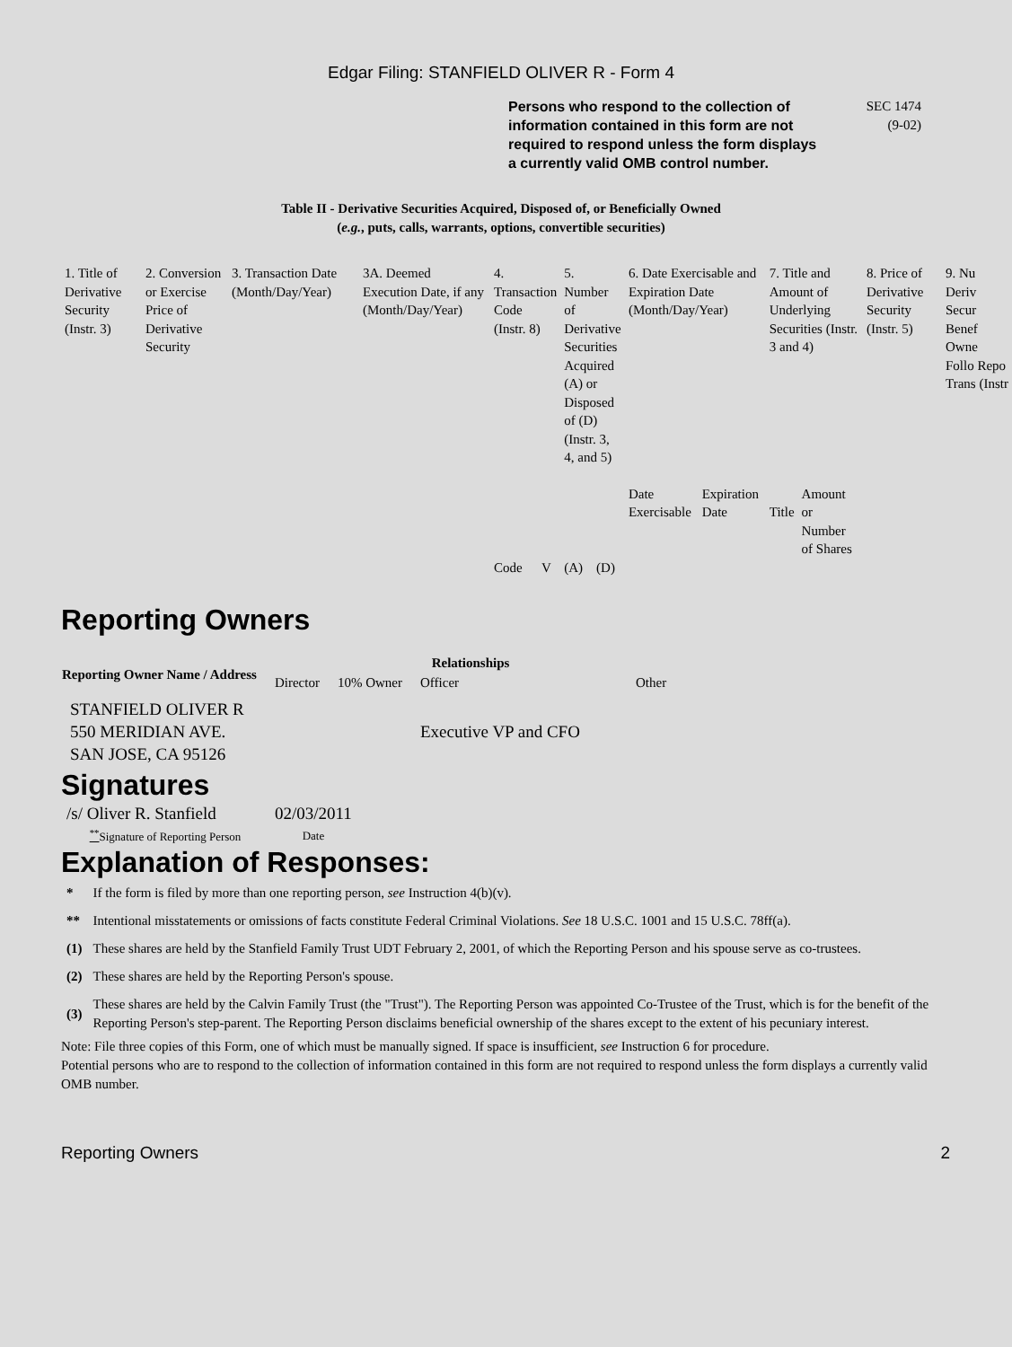Edgar Filing: STANFIELD OLIVER R - Form 4
Persons who respond to the collection of information contained in this form are not required to respond unless the form displays a currently valid OMB control number.
SEC 1474
(9-02)
Table II - Derivative Securities Acquired, Disposed of, or Beneficially Owned
(e.g., puts, calls, warrants, options, convertible securities)
| 1. Title of Derivative Security (Instr. 3) | 2. Conversion or Exercise Price of Derivative Security | 3. Transaction Date (Month/Day/Year) | 3A. Deemed Execution Date, if any (Month/Day/Year) | 4. Transaction Code (Instr. 8) | | 5. Number of Derivative Securities Acquired (A) or Disposed of (D) (Instr. 3, 4, and 5) | | 6. Date Exercisable and Expiration Date (Month/Day/Year) | | 7. Title and Amount of Underlying Securities (Instr. 3 and 4) | | 8. Price of Derivative Security (Instr. 5) | 9. Nu Deriv Secur Benef Owne Follo Repo Trans (Instr |
| | | | | | | | | Date Exercisable | Expiration Date | Title | Amount or Number of Shares | | |
| | | | | Code | V | (A) | (D) | | | | | | |
Reporting Owners
| Reporting Owner Name / Address | Relationships | | | |
| --- | --- | --- | --- | --- |
| | Director | 10% Owner | Officer | Other |
| STANFIELD OLIVER R 550 MERIDIAN AVE. SAN JOSE, CA 95126 | | | Executive VP and CFO | |
Signatures
| /s/ Oliver R. Stanfield | 02/03/2011 |
| <sup>**</sup> Signature of Reporting Person | Date |
Explanation of Responses:
| * | If the form is filed by more than one reporting person, see Instruction 4(b)(v). |
| ** | Intentional misstatements or omissions of facts constitute Federal Criminal Violations. See 18 U.S.C. 1001 and 15 U.S.C. 78ff(a). |
| (1) | These shares are held by the Stanfield Family Trust UDT February 2, 2001, of which the Reporting Person and his spouse serve as co-trustees. |
| (2) | These shares are held by the Reporting Person's spouse. |
| (3) | These shares are held by the Calvin Family Trust (the "Trust"). The Reporting Person was appointed Co-Trustee of the Trust, which is for the benefit of the Reporting Person's step-parent. The Reporting Person disclaims beneficial ownership of the shares except to the extent of his pecuniary interest. |
Note: File three copies of this Form, one of which must be manually signed. If space is insufficient, see Instruction 6 for procedure.
Potential persons who are to respond to the collection of information contained in this form are not required to respond unless the form displays a currently valid OMB number.
Reporting Owners 2